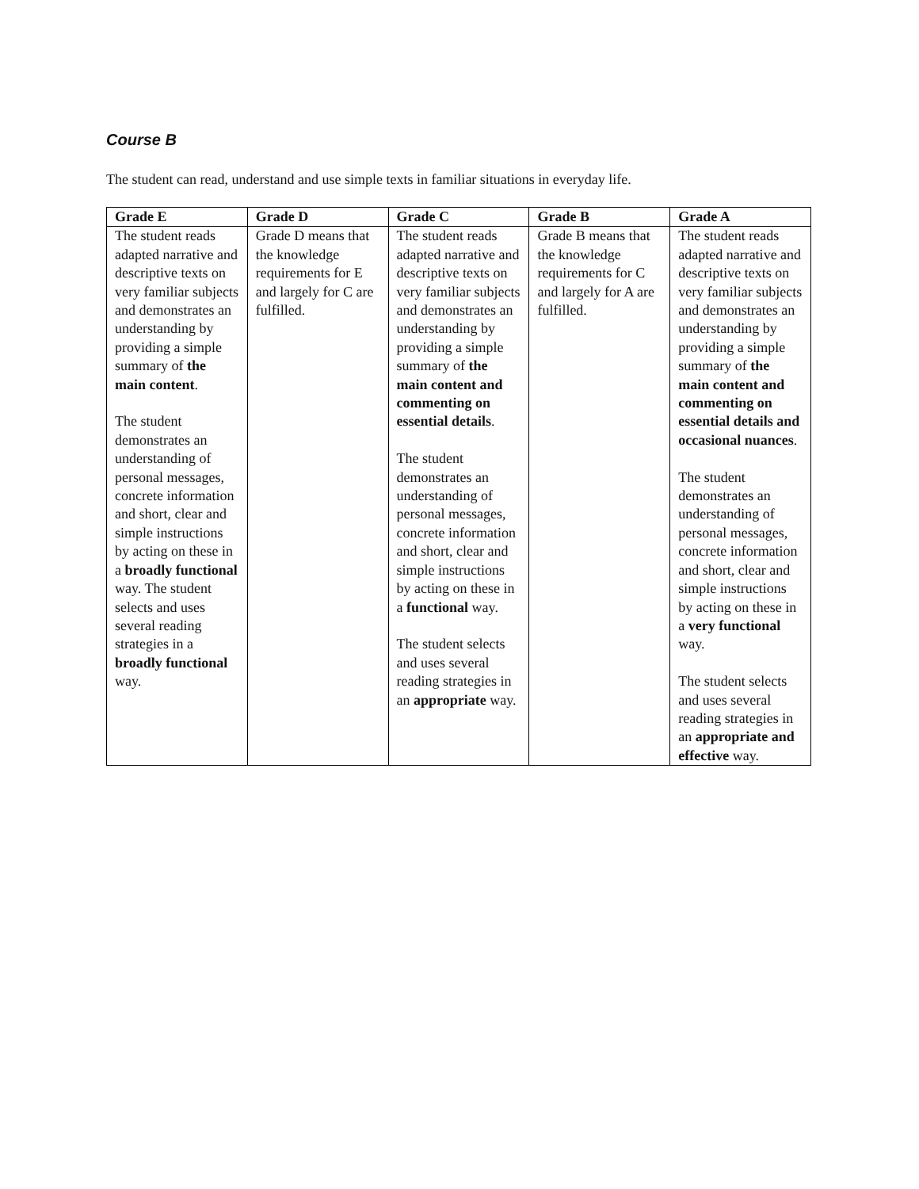Course B
The student can read, understand and use simple texts in familiar situations in everyday life.
| Grade E | Grade D | Grade C | Grade B | Grade A |
| --- | --- | --- | --- | --- |
| The student reads adapted narrative and descriptive texts on very familiar subjects and demonstrates an understanding by providing a simple summary of the main content . The student demonstrates an understanding of personal messages, concrete information and short, clear and simple instructions by acting on these in a broadly functional way. The student selects and uses several reading strategies in a broadly functional way. | Grade D means that the knowledge requirements for E and largely for C are fulfilled. | The student reads adapted narrative and descriptive texts on very familiar subjects and demonstrates an understanding by providing a simple summary of the main content and commenting on essential details . The student demonstrates an understanding of personal messages, concrete information and short, clear and simple instructions by acting on these in a functional way. The student selects and uses several reading strategies in an appropriate way. | Grade B means that the knowledge requirements for C and largely for A are fulfilled. | The student reads adapted narrative and descriptive texts on very familiar subjects and demonstrates an understanding by providing a simple summary of the main content and commenting on essential details and occasional nuances . The student demonstrates an understanding of personal messages, concrete information and short, clear and simple instructions by acting on these in a very functional way. The student selects and uses several reading strategies in an appropriate and effective way. |